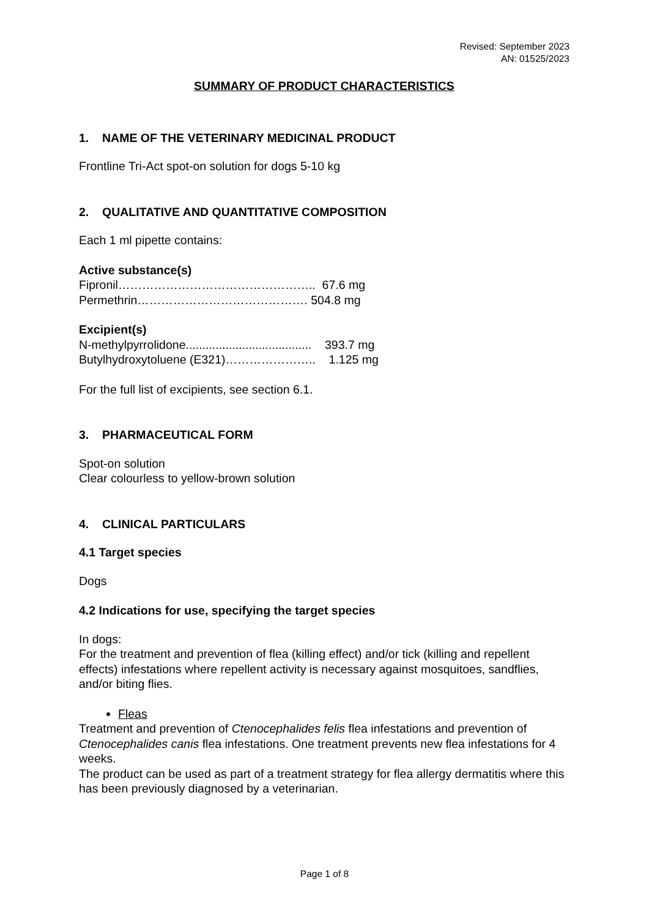Revised: September 2023
AN: 01525/2023
SUMMARY OF PRODUCT CHARACTERISTICS
1. NAME OF THE VETERINARY MEDICINAL PRODUCT
Frontline Tri-Act spot-on solution for dogs 5-10 kg
2. QUALITATIVE AND QUANTITATIVE COMPOSITION
Each 1 ml pipette contains:
Active substance(s)
Fipronil………………………………………….. 67.6 mg
Permethrin……………………………………. 504.8 mg
Excipient(s)
N-methylpyrrolidone...................................... 393.7 mg
Butylhydroxytoluene (E321)………………….. 1.125 mg
For the full list of excipients, see section 6.1.
3. PHARMACEUTICAL FORM
Spot-on solution
Clear colourless to yellow-brown solution
4. CLINICAL PARTICULARS
4.1 Target species
Dogs
4.2 Indications for use, specifying the target species
In dogs:
For the treatment and prevention of flea (killing effect) and/or tick (killing and repellent effects) infestations where repellent activity is necessary against mosquitoes, sandflies, and/or biting flies.
Fleas
Treatment and prevention of Ctenocephalides felis flea infestations and prevention of Ctenocephalides canis flea infestations. One treatment prevents new flea infestations for 4 weeks.
The product can be used as part of a treatment strategy for flea allergy dermatitis where this has been previously diagnosed by a veterinarian.
Page 1 of 8